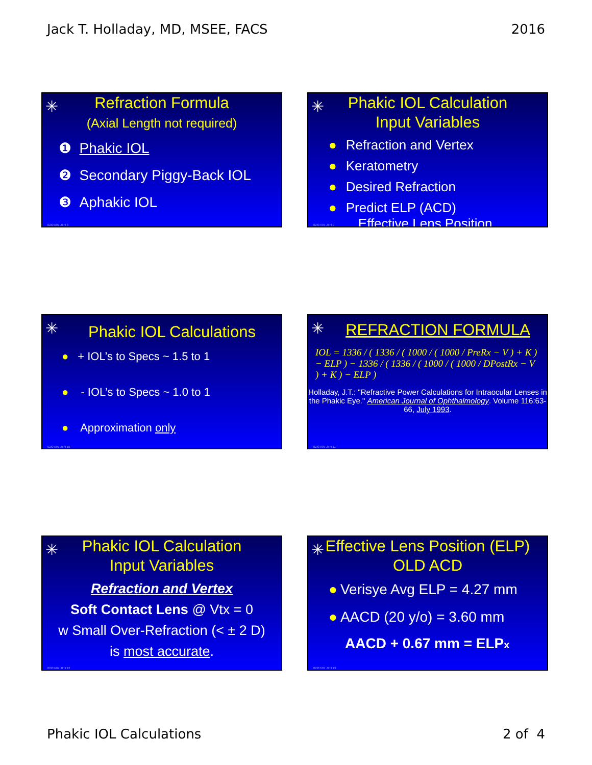Jack T. Holladay, MD, MSEE, FACS 2016
✳
Refraction Formula
(Axial Length not required)
❶ Phakic IOL
❷ Secondary Piggy-Back IOL
❸ Aphakic IOL
02/07/97 JTH 8
✳
Phakic IOL Calculation
Input Variables
● Refraction and Vertex
● Keratometry
● Desired Refraction
● Predict ELP (ACD)
Effective Lens Position
02/07/97 JTH 9
✳
Phakic IOL Calculations
● + IOL’s to Specs ~ 1.5 to 1
● - IOL’s to Specs ~ 1.0 to 1
● Approximation only
02/07/97 JTH 10
✳
REFRACTION FORMULA
IOL = 1336 / ( 1336 / ( 1000 / ( 1000 / PreRx − V ) + K ) − ELP ) − 1336 / ( 1336 / ( 1000 / ( 1000 / DPostRx − V ) + K ) − ELP )
Holladay, J.T.: "Refractive Power Calculations for Intraocular Lenses in the Phakic Eye." American Journal of Ophthalmology. Volume 116:63-66, July 1993.
02/07/97 JTH 11
✳
Phakic IOL Calculation
Input Variables
Refraction and Vertex
Soft Contact Lens @ Vtx = 0
w Small Over-Refraction (< ± 2 D)
is most accurate.
02/07/97 JTH 12
✳
Effective Lens Position (ELP)
OLD ACD
● Verisye Avg ELP = 4.27 mm
● AACD (20 y/o) = 3.60 mm
AACD + 0.67 mm = ELPx
02/07/97 JTH 13
Phakic IOL Calculations 2 of 4